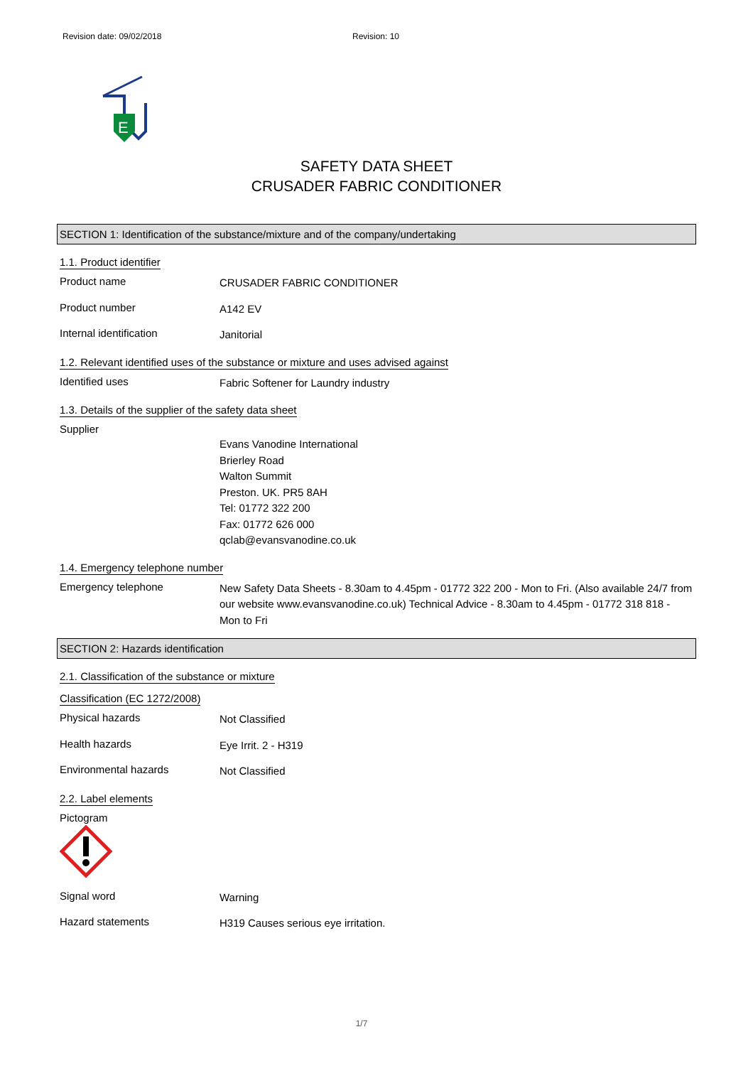Revision date: 09/02/2018 Revision: 10
E
SAFETY DATA SHEET
CRUSADER FABRIC CONDITIONER
SECTION 1: Identification of the substance/mixture and of the company/undertaking
1.1. Product identifier
Product name
CRUSADER FABRIC CONDITIONER
Product number
A142 EV
Internal identification
Janitorial
1.2. Relevant identified uses of the substance or mixture and uses advised against
Identified uses
Fabric Softener for Laundry industry
1.3. Details of the supplier of the safety data sheet
Supplier
Evans Vanodine International
Brierley Road
Walton Summit
Preston. UK. PR5 8AH
Tel: 01772 322 200
Fax: 01772 626 000
qclab@evansvanodine.co.uk
1.4. Emergency telephone number
Emergency telephone
New Safety Data Sheets - 8.30am to 4.45pm - 01772 322 200 - Mon to Fri. (Also available 24/7 from our website www.evansvanodine.co.uk) Technical Advice - 8.30am to 4.45pm - 01772 318 818 - Mon to Fri
SECTION 2: Hazards identification
2.1. Classification of the substance or mixture
Classification (EC 1272/2008)
Physical hazards
Not Classified
Health hazards
Eye Irrit. 2 - H319
Environmental hazards
Not Classified
2.2. Label elements
Pictogram
Signal word
Warning
Hazard statements
H319 Causes serious eye irritation.
1/7